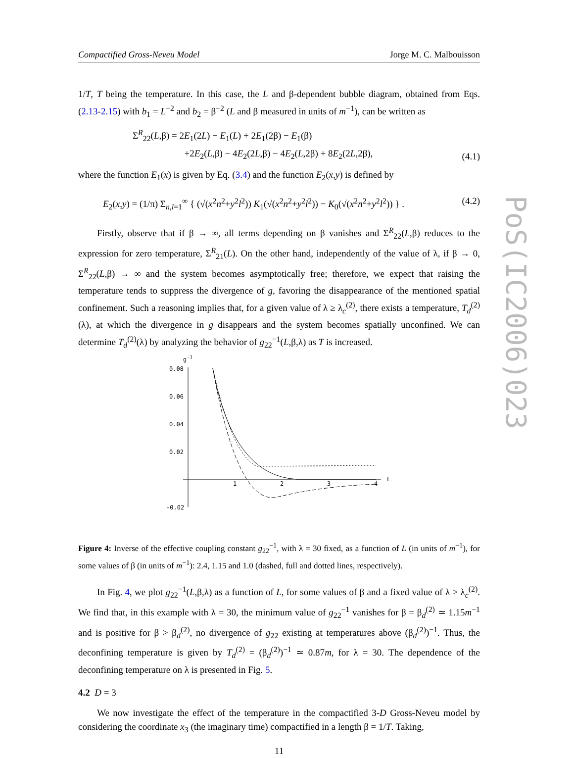Compactified Gross-Neveu Model Jorge M. C. Malbouisson
1/T, T being the temperature. In this case, the L and β-dependent bubble diagram, obtained from Eqs. (2.13-2.15) with b<sub>1</sub> = L<sup>−2</sup> and b<sub>2</sub> = β<sup>−2</sup> (L and β measured in units of m<sup>−1</sup>), can be written as
Σ<sup>R</sup><sub>22</sub>(L,β) = 2E<sub>1</sub>(2L) − E<sub>1</sub>(L) + 2E<sub>1</sub>(2β) − E<sub>1</sub>(β)
+2E<sub>2</sub>(L,β) − 4E<sub>2</sub>(2L,β) − 4E<sub>2</sub>(L,2β) + 8E<sub>2</sub>(2L,2β), (4.1)
where the function E<sub>1</sub>(x) is given by Eq. (3.4) and the function E<sub>2</sub>(x,y) is defined by
E<sub>2</sub>(x,y) = (1/π) Σ<sub>n,l=1</sub><sup>∞</sup> { (√(x<sup>2</sup>n<sup>2</sup>+y<sup>2</sup>l<sup>2</sup>)) K<sub>1</sub>(√(x<sup>2</sup>n<sup>2</sup>+y<sup>2</sup>l<sup>2</sup>)) − K<sub>0</sub>(√(x<sup>2</sup>n<sup>2</sup>+y<sup>2</sup>l<sup>2</sup>)) } . (4.2)
Firstly, observe that if β → ∞, all terms depending on β vanishes and Σ<sup>R</sup><sub>22</sub>(L,β) reduces to the expression for zero temperature, Σ<sup>R</sup><sub>21</sub>(L). On the other hand, independently of the value of λ, if β → 0, Σ<sup>R</sup><sub>22</sub>(L,β) → ∞ and the system becomes asymptotically free; therefore, we expect that raising the temperature tends to suppress the divergence of g, favoring the disappearance of the mentioned spatial confinement. Such a reasoning implies that, for a given value of λ ≥ λ<sub>c</sub><sup>(2)</sup>, there exists a temperature, T<sub>d</sub><sup>(2)</sup>(λ), at which the divergence in g disappears and the system becomes spatially unconfined. We can determine T<sub>d</sub><sup>(2)</sup>(λ) by analyzing the behavior of g<sub>22</sub><sup>−1</sup>(L,β,λ) as T is increased.
g
-1
0.08
0.06
0.04
0.02
-0.02
1
2
3
4
L
Figure 4: Inverse of the effective coupling constant g<sub>22</sub><sup>−1</sup>, with λ = 30 fixed, as a function of L (in units of m<sup>−1</sup>), for some values of β (in units of m<sup>−1</sup>): 2.4, 1.15 and 1.0 (dashed, full and dotted lines, respectively).
In Fig. 4, we plot g<sub>22</sub><sup>−1</sup>(L,β,λ) as a function of L, for some values of β and a fixed value of λ > λ<sub>c</sub><sup>(2)</sup>. We find that, in this example with λ = 30, the minimum value of g<sub>22</sub><sup>−1</sup> vanishes for β = β<sub>d</sub><sup>(2)</sup> ≃ 1.15m<sup>−1</sup> and is positive for β > β<sub>d</sub><sup>(2)</sup>, no divergence of g<sub>22</sub> existing at temperatures above (β<sub>d</sub><sup>(2)</sup>)<sup>−1</sup>. Thus, the deconfining temperature is given by T<sub>d</sub><sup>(2)</sup> = (β<sub>d</sub><sup>(2)</sup>)<sup>−1</sup> ≃ 0.87m, for λ = 30. The dependence of the deconfining temperature on λ is presented in Fig. 5.
4.2 D = 3
We now investigate the effect of the temperature in the compactified 3-D Gross-Neveu model by considering the coordinate x<sub>3</sub> (the imaginary time) compactified in a length β = 1/T. Taking,
11
PoS(IC2006)023